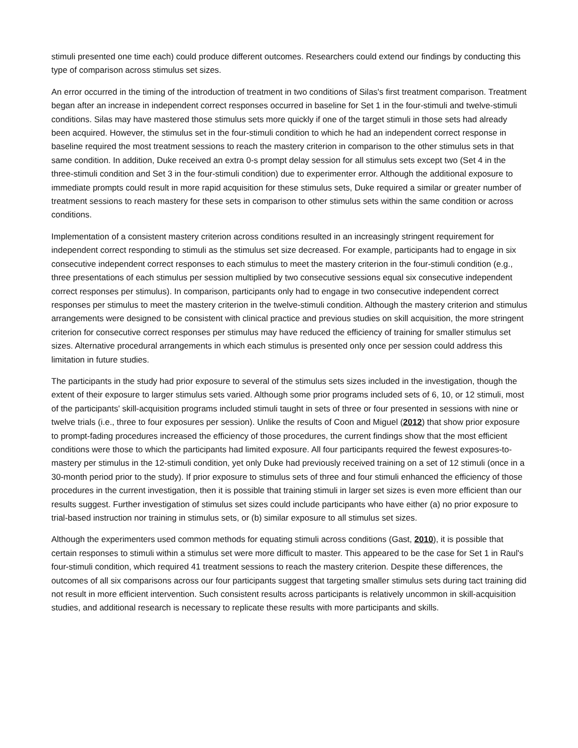stimuli presented one time each) could produce different outcomes. Researchers could extend our findings by conducting this type of comparison across stimulus set sizes.
An error occurred in the timing of the introduction of treatment in two conditions of Silas's first treatment comparison. Treatment began after an increase in independent correct responses occurred in baseline for Set 1 in the four-stimuli and twelve-stimuli conditions. Silas may have mastered those stimulus sets more quickly if one of the target stimuli in those sets had already been acquired. However, the stimulus set in the four-stimuli condition to which he had an independent correct response in baseline required the most treatment sessions to reach the mastery criterion in comparison to the other stimulus sets in that same condition. In addition, Duke received an extra 0-s prompt delay session for all stimulus sets except two (Set 4 in the three-stimuli condition and Set 3 in the four-stimuli condition) due to experimenter error. Although the additional exposure to immediate prompts could result in more rapid acquisition for these stimulus sets, Duke required a similar or greater number of treatment sessions to reach mastery for these sets in comparison to other stimulus sets within the same condition or across conditions.
Implementation of a consistent mastery criterion across conditions resulted in an increasingly stringent requirement for independent correct responding to stimuli as the stimulus set size decreased. For example, participants had to engage in six consecutive independent correct responses to each stimulus to meet the mastery criterion in the four-stimuli condition (e.g., three presentations of each stimulus per session multiplied by two consecutive sessions equal six consecutive independent correct responses per stimulus). In comparison, participants only had to engage in two consecutive independent correct responses per stimulus to meet the mastery criterion in the twelve-stimuli condition. Although the mastery criterion and stimulus arrangements were designed to be consistent with clinical practice and previous studies on skill acquisition, the more stringent criterion for consecutive correct responses per stimulus may have reduced the efficiency of training for smaller stimulus set sizes. Alternative procedural arrangements in which each stimulus is presented only once per session could address this limitation in future studies.
The participants in the study had prior exposure to several of the stimulus sets sizes included in the investigation, though the extent of their exposure to larger stimulus sets varied. Although some prior programs included sets of 6, 10, or 12 stimuli, most of the participants' skill-acquisition programs included stimuli taught in sets of three or four presented in sessions with nine or twelve trials (i.e., three to four exposures per session). Unlike the results of Coon and Miguel (2012) that show prior exposure to prompt-fading procedures increased the efficiency of those procedures, the current findings show that the most efficient conditions were those to which the participants had limited exposure. All four participants required the fewest exposures-to-mastery per stimulus in the 12-stimuli condition, yet only Duke had previously received training on a set of 12 stimuli (once in a 30-month period prior to the study). If prior exposure to stimulus sets of three and four stimuli enhanced the efficiency of those procedures in the current investigation, then it is possible that training stimuli in larger set sizes is even more efficient than our results suggest. Further investigation of stimulus set sizes could include participants who have either (a) no prior exposure to trial-based instruction nor training in stimulus sets, or (b) similar exposure to all stimulus set sizes.
Although the experimenters used common methods for equating stimuli across conditions (Gast, 2010), it is possible that certain responses to stimuli within a stimulus set were more difficult to master. This appeared to be the case for Set 1 in Raul's four-stimuli condition, which required 41 treatment sessions to reach the mastery criterion. Despite these differences, the outcomes of all six comparisons across our four participants suggest that targeting smaller stimulus sets during tact training did not result in more efficient intervention. Such consistent results across participants is relatively uncommon in skill-acquisition studies, and additional research is necessary to replicate these results with more participants and skills.